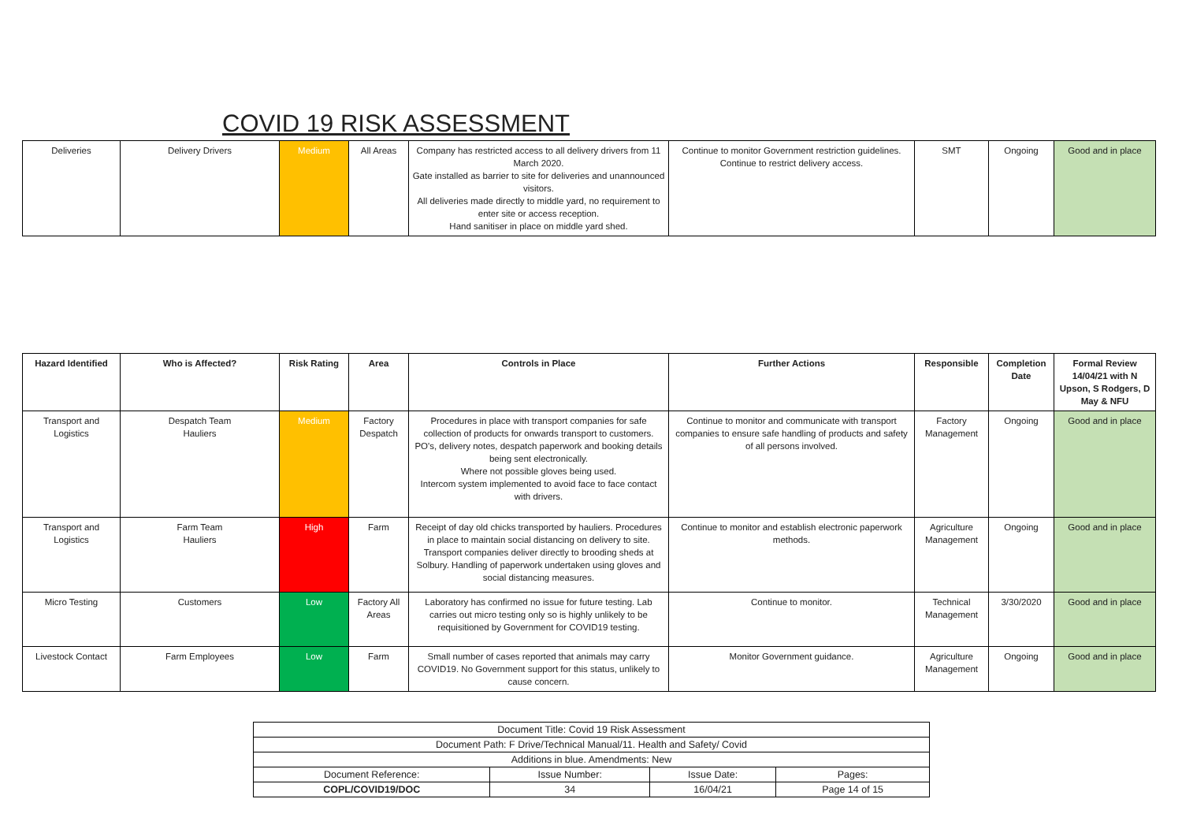COVID 19 RISK ASSESSMENT
| Deliveries | Delivery Drivers | Medium | All Areas | Company has restricted access to all delivery drivers from 11 March 2020. Gate installed as barrier to site for deliveries and unannounced visitors. All deliveries made directly to middle yard, no requirement to enter site or access reception. Hand sanitiser in place on middle yard shed. | Continue to monitor Government restriction guidelines. Continue to restrict delivery access. | SMT | Ongoing | Good and in place |
| Hazard Identified | Who is Affected? | Risk Rating | Area | Controls in Place | Further Actions | Responsible | Completion Date | Formal Review 14/04/21 with N Upson, S Rodgers, D May & NFU |
| --- | --- | --- | --- | --- | --- | --- | --- | --- |
| Transport and Logistics | Despatch Team Hauliers | Medium | Factory Despatch | Procedures in place with transport companies for safe collection of products for onwards transport to customers. PO's, delivery notes, despatch paperwork and booking details being sent electronically. Where not possible gloves being used. Intercom system implemented to avoid face to face contact with drivers. | Continue to monitor and communicate with transport companies to ensure safe handling of products and safety of all persons involved. | Factory Management | Ongoing | Good and in place |
| Transport and Logistics | Farm Team Hauliers | High | Farm | Receipt of day old chicks transported by hauliers. Procedures in place to maintain social distancing on delivery to site. Transport companies deliver directly to brooding sheds at Solbury. Handling of paperwork undertaken using gloves and social distancing measures. | Continue to monitor and establish electronic paperwork methods. | Agriculture Management | Ongoing | Good and in place |
| Micro Testing | Customers | Low | Factory All Areas | Laboratory has confirmed no issue for future testing. Lab carries out micro testing only so is highly unlikely to be requisitioned by Government for COVID19 testing. | Continue to monitor. | Technical Management | 3/30/2020 | Good and in place |
| Livestock Contact | Farm Employees | Low | Farm | Small number of cases reported that animals may carry COVID19. No Government support for this status, unlikely to cause concern. | Monitor Government guidance. | Agriculture Management | Ongoing | Good and in place |
| Document Title: Covid 19 Risk Assessment | | | |
| Document Path: F Drive/Technical Manual/11. Health and Safety/ Covid | | | |
| Additions in blue. Amendments: New | | | |
| Document Reference: | Issue Number: | Issue Date: | Pages: |
| COPL/COVID19/DOC | 34 | 16/04/21 | Page 14 of 15 |